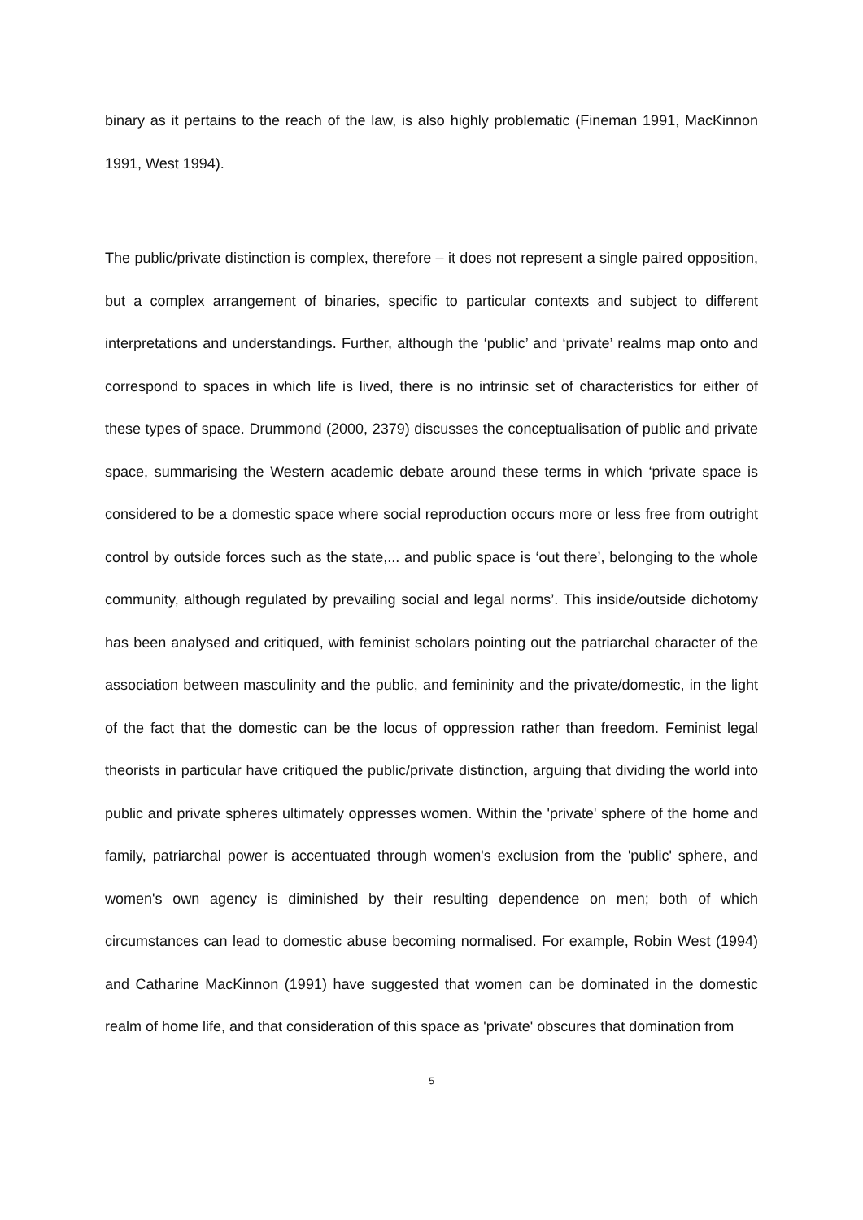binary as it pertains to the reach of the law, is also highly problematic (Fineman 1991, MacKinnon 1991, West 1994).
The public/private distinction is complex, therefore – it does not represent a single paired opposition, but a complex arrangement of binaries, specific to particular contexts and subject to different interpretations and understandings. Further, although the ‘public’ and ‘private’ realms map onto and correspond to spaces in which life is lived, there is no intrinsic set of characteristics for either of these types of space. Drummond (2000, 2379) discusses the conceptualisation of public and private space, summarising the Western academic debate around these terms in which ‘private space is considered to be a domestic space where social reproduction occurs more or less free from outright control by outside forces such as the state,... and public space is ‘out there’, belonging to the whole community, although regulated by prevailing social and legal norms’. This inside/outside dichotomy has been analysed and critiqued, with feminist scholars pointing out the patriarchal character of the association between masculinity and the public, and femininity and the private/domestic, in the light of the fact that the domestic can be the locus of oppression rather than freedom. Feminist legal theorists in particular have critiqued the public/private distinction, arguing that dividing the world into public and private spheres ultimately oppresses women. Within the 'private' sphere of the home and family, patriarchal power is accentuated through women's exclusion from the 'public' sphere, and women's own agency is diminished by their resulting dependence on men; both of which circumstances can lead to domestic abuse becoming normalised. For example, Robin West (1994) and Catharine MacKinnon (1991) have suggested that women can be dominated in the domestic realm of home life, and that consideration of this space as 'private' obscures that domination from
5